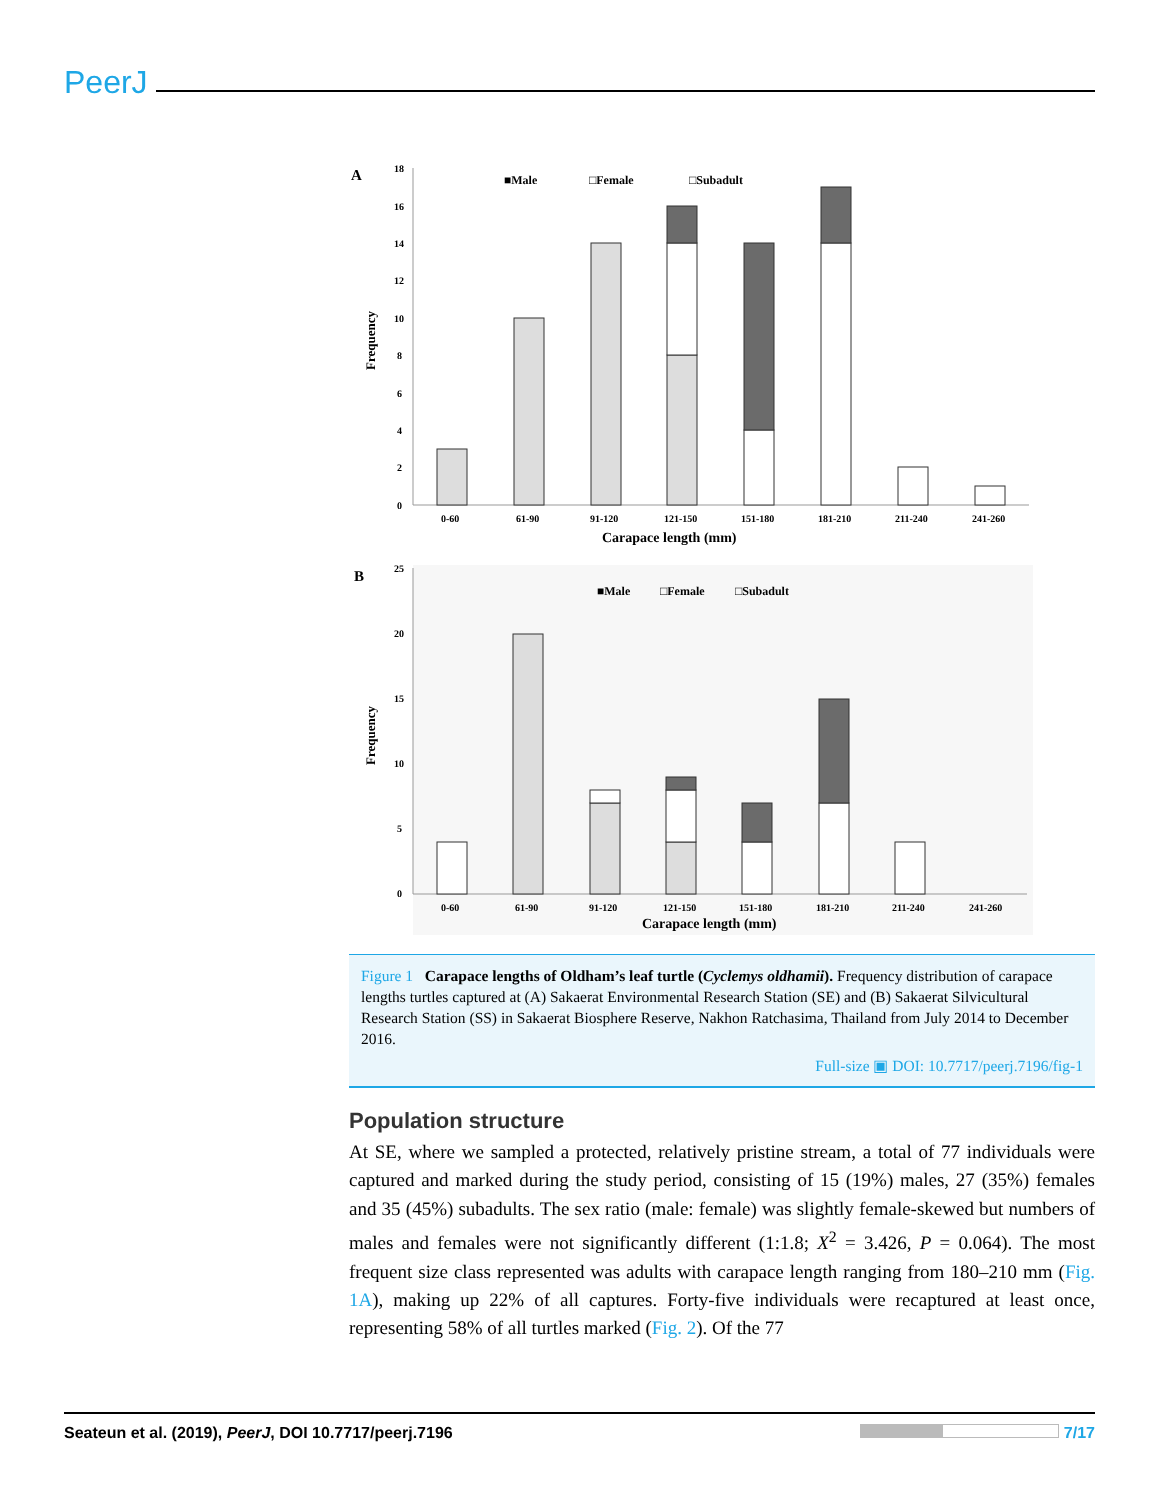PeerJ
A
18
16
14
12
10
8
6
4
2
0
Frequency
■Male
□Female
□Subadult
0-60
61-90
91-120
121-150
151-180
181-210
211-240
241-260
Carapace length (mm)
B
25
20
15
10
5
0
Frequency
■Male
□Female
□Subadult
0-60
61-90
91-120
121-150
151-180
181-210
211-240
241-260
Carapace length (mm)
Figure 1 Carapace lengths of Oldham’s leaf turtle (Cyclemys oldhamii). Frequency distribution of carapace lengths turtles captured at (A) Sakaerat Environmental Research Station (SE) and (B) Sakaerat Silvicultural Research Station (SS) in Sakaerat Biosphere Reserve, Nakhon Ratchasima, Thailand from July 2014 to December 2016.
Full-size ▣ DOI: 10.7717/peerj.7196/fig-1
Population structure
At SE, where we sampled a protected, relatively pristine stream, a total of 77 individuals were captured and marked during the study period, consisting of 15 (19%) males, 27 (35%) females and 35 (45%) subadults. The sex ratio (male: female) was slightly female-skewed but numbers of males and females were not significantly different (1:1.8; X<sup>2</sup> = 3.426, P = 0.064). The most frequent size class represented was adults with carapace length ranging from 180–210 mm (Fig. 1A), making up 22% of all captures. Forty-five individuals were recaptured at least once, representing 58% of all turtles marked (Fig. 2). Of the 77
Seateun et al. (2019), PeerJ, DOI 10.7717/peerj.7196 7/17